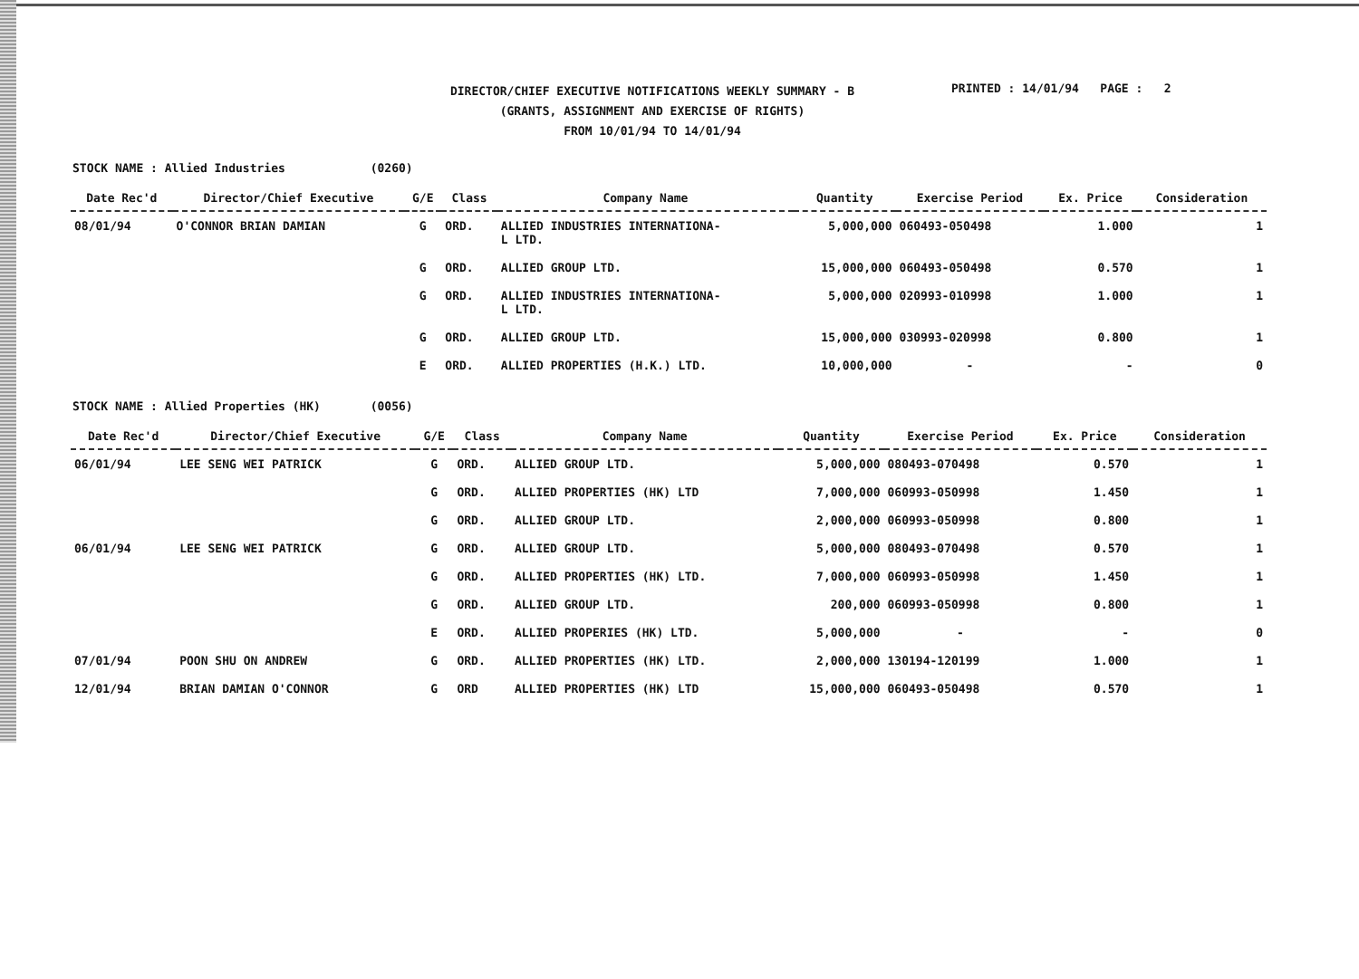DIRECTOR/CHIEF EXECUTIVE NOTIFICATIONS WEEKLY SUMMARY - B
(GRANTS, ASSIGNMENT AND EXERCISE OF RIGHTS)
FROM 10/01/94 TO 14/01/94
PRINTED : 14/01/94 PAGE : 2
STOCK NAME : Allied Industries (0260)
| Date Rec'd | Director/Chief Executive | G/E | Class | Company Name | Quantity | Exercise Period | Ex. Price | Consideration |
| --- | --- | --- | --- | --- | --- | --- | --- | --- |
| 08/01/94 | O'CONNOR BRIAN DAMIAN | G | ORD. | ALLIED INDUSTRIES INTERNATIONA- L LTD. | 5,000,000 | 060493-050498 | 1.000 | 1 |
| | | G | ORD. | ALLIED GROUP LTD. | 15,000,000 | 060493-050498 | 0.570 | 1 |
| | | G | ORD. | ALLIED INDUSTRIES INTERNATIONA- L LTD. | 5,000,000 | 020993-010998 | 1.000 | 1 |
| | | G | ORD. | ALLIED GROUP LTD. | 15,000,000 | 030993-020998 | 0.800 | 1 |
| | | E | ORD. | ALLIED PROPERTIES (H.K.) LTD. | 10,000,000 | - | - | 0 |
STOCK NAME : Allied Properties (HK) (0056)
| Date Rec'd | Director/Chief Executive | G/E | Class | Company Name | Quantity | Exercise Period | Ex. Price | Consideration |
| --- | --- | --- | --- | --- | --- | --- | --- | --- |
| 06/01/94 | LEE SENG WEI PATRICK | G | ORD. | ALLIED GROUP LTD. | 5,000,000 | 080493-070498 | 0.570 | 1 |
| | | G | ORD. | ALLIED PROPERTIES (HK) LTD | 7,000,000 | 060993-050998 | 1.450 | 1 |
| | | G | ORD. | ALLIED GROUP LTD. | 2,000,000 | 060993-050998 | 0.800 | 1 |
| 06/01/94 | LEE SENG WEI PATRICK | G | ORD. | ALLIED GROUP LTD. | 5,000,000 | 080493-070498 | 0.570 | 1 |
| | | G | ORD. | ALLIED PROPERTIES (HK) LTD. | 7,000,000 | 060993-050998 | 1.450 | 1 |
| | | G | ORD. | ALLIED GROUP LTD. | 200,000 | 060993-050998 | 0.800 | 1 |
| | | E | ORD. | ALLIED PROPERIES (HK) LTD. | 5,000,000 | - | - | 0 |
| 07/01/94 | POON SHU ON ANDREW | G | ORD. | ALLIED PROPERTIES (HK) LTD. | 2,000,000 | 130194-120199 | 1.000 | 1 |
| 12/01/94 | BRIAN DAMIAN O'CONNOR | G | ORD | ALLIED PROPERTIES (HK) LTD | 15,000,000 | 060493-050498 | 0.570 | 1 |